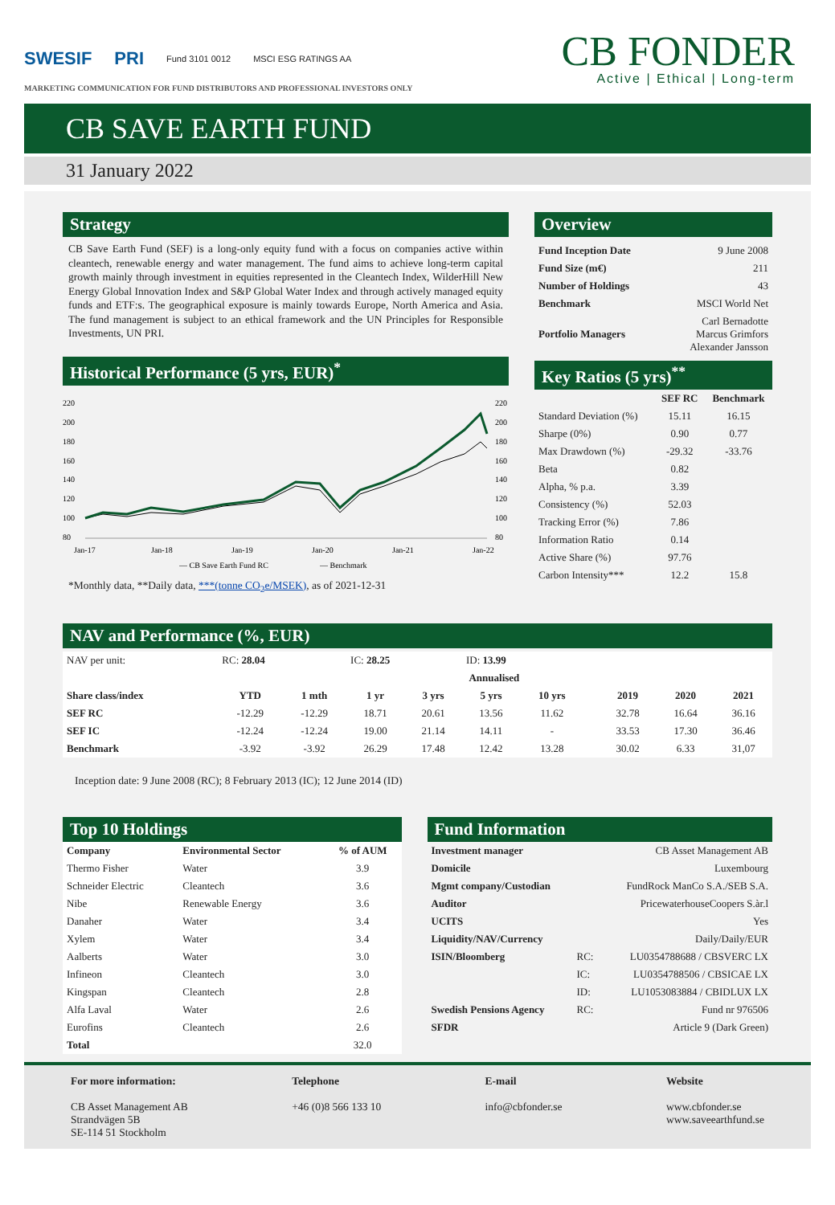SWESIF PRI Fund 3101 0012 MSCI ESG RATINGS AA
CB FONDER
Active | Ethical | Long-term
MARKETING COMMUNICATION FOR FUND DISTRIBUTORS AND PROFESSIONAL INVESTORS ONLY
CB SAVE EARTH FUND
31 January 2022
Strategy
CB Save Earth Fund (SEF) is a long-only equity fund with a focus on companies active within cleantech, renewable energy and water management. The fund aims to achieve long-term capital growth mainly through investment in equities represented in the Cleantech Index, WilderHill New Energy Global Innovation Index and S&P Global Water Index and through actively managed equity funds and ETF:s. The geographical exposure is mainly towards Europe, North America and Asia. The fund management is subject to an ethical framework and the UN Principles for Responsible Investments, UN PRI.
Historical Performance (5 yrs, EUR)<sup>*</sup>
220
200
180
160
140
120
100
80
220
200
180
160
140
120
100
80
Jan-17
Jan-18
Jan-19
Jan-20
Jan-21
Jan-22
— CB Save Earth Fund RC
— Benchmark
*Monthly data, **Daily data, ***(tonne CO<sub>2</sub>e/MSEK), as of 2021-12-31
Overview
| Fund Inception Date | 9 June 2008 |
| Fund Size (m€) | 211 |
| Number of Holdings | 43 |
| Benchmark | MSCI World Net |
| Portfolio Managers | Carl Bernadotte Marcus Grimfors Alexander Jansson |
Key Ratios (5 yrs)<sup>**</sup>
| | SEF RC | Benchmark |
| --- | --- | --- |
| Standard Deviation (%) | 15.11 | 16.15 |
| Sharpe (0%) | 0.90 | 0.77 |
| Max Drawdown (%) | -29.32 | -33.76 |
| Beta | 0.82 | |
| Alpha, % p.a. | 3.39 | |
| Consistency (%) | 52.03 | |
| Tracking Error (%) | 7.86 | |
| Information Ratio | 0.14 | |
| Active Share (%) | 97.76 | |
| Carbon Intensity*** | 12.2 | 15.8 |
NAV and Performance (%, EUR)
| NAV per unit: | RC: 28.04 | | IC: 28.25 | | ID: 13.99 | | | | | |
| | | | | Annualised | | | | | | |
| Share class/index | YTD | 1 mth | 1 yr | 3 yrs | 5 yrs | 10 yrs | | 2019 | 2020 | 2021 |
| SEF RC | -12.29 | -12.29 | 18.71 | 20.61 | 13.56 | 11.62 | | 32.78 | 16.64 | 36.16 |
| SEF IC | -12.24 | -12.24 | 19.00 | 21.14 | 14.11 | - | | 33.53 | 17.30 | 36.46 |
| Benchmark | -3.92 | -3.92 | 26.29 | 17.48 | 12.42 | 13.28 | | 30.02 | 6.33 | 31,07 |
Inception date: 9 June 2008 (RC); 8 February 2013 (IC); 12 June 2014 (ID)
Top 10 Holdings
| Company | Environmental Sector | % of AUM |
| --- | --- | --- |
| Thermo Fisher | Water | 3.9 |
| Schneider Electric | Cleantech | 3.6 |
| Nibe | Renewable Energy | 3.6 |
| Danaher | Water | 3.4 |
| Xylem | Water | 3.4 |
| Aalberts | Water | 3.0 |
| Infineon | Cleantech | 3.0 |
| Kingspan | Cleantech | 2.8 |
| Alfa Laval | Water | 2.6 |
| Eurofins | Cleantech | 2.6 |
| Total | | 32.0 |
Fund Information
| Investment manager | | CB Asset Management AB |
| Domicile | | Luxembourg |
| Mgmt company/Custodian | | FundRock ManCo S.A./SEB S.A. |
| Auditor | | PricewaterhouseCoopers S.àr.l |
| UCITS | | Yes |
| Liquidity/NAV/Currency | | Daily/Daily/EUR |
| ISIN/Bloomberg | RC: | LU0354788688 / CBSVERC LX |
| | IC: | LU0354788506 / CBSICAE LX |
| | ID: | LU1053083884 / CBIDLUX LX |
| Swedish Pensions Agency | RC: | Fund nr 976506 |
| SFDR | | Article 9 (Dark Green) |
For more information:
CB Asset Management AB
Strandvägen 5B
SE-114 51 Stockholm
Telephone
+46 (0)8 566 133 10
E-mail
info@cbfonder.se
Website
www.cbfonder.se
www.saveearthfund.se